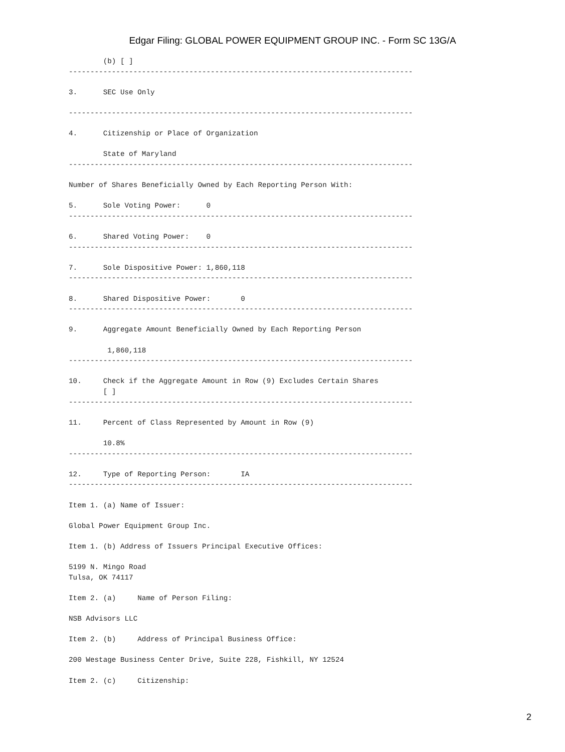Edgar Filing: GLOBAL POWER EQUIPMENT GROUP INC. - Form SC 13G/A
        (b) [ ]
--------------------------------------------------------------------------------

3.      SEC Use Only

--------------------------------------------------------------------------------

4.      Citizenship or Place of Organization

        State of Maryland
--------------------------------------------------------------------------------

Number of Shares Beneficially Owned by Each Reporting Person With:

5.      Sole Voting Power:      0
--------------------------------------------------------------------------------

6.      Shared Voting Power:    0
--------------------------------------------------------------------------------

7.      Sole Dispositive Power: 1,860,118
--------------------------------------------------------------------------------

8.      Shared Dispositive Power:       0
--------------------------------------------------------------------------------

9.      Aggregate Amount Beneficially Owned by Each Reporting Person

         1,860,118
--------------------------------------------------------------------------------

10.     Check if the Aggregate Amount in Row (9) Excludes Certain Shares
        [ ]
--------------------------------------------------------------------------------

11.     Percent of Class Represented by Amount in Row (9)

        10.8%
--------------------------------------------------------------------------------

12.     Type of Reporting Person:       IA
--------------------------------------------------------------------------------

Item 1. (a) Name of Issuer:

Global Power Equipment Group Inc.

Item 1. (b) Address of Issuers Principal Executive Offices:

5199 N. Mingo Road
Tulsa, OK 74117

Item 2. (a)     Name of Person Filing:

NSB Advisors LLC

Item 2. (b)     Address of Principal Business Office:

200 Westage Business Center Drive, Suite 228, Fishkill, NY 12524

Item 2. (c)     Citizenship:
2